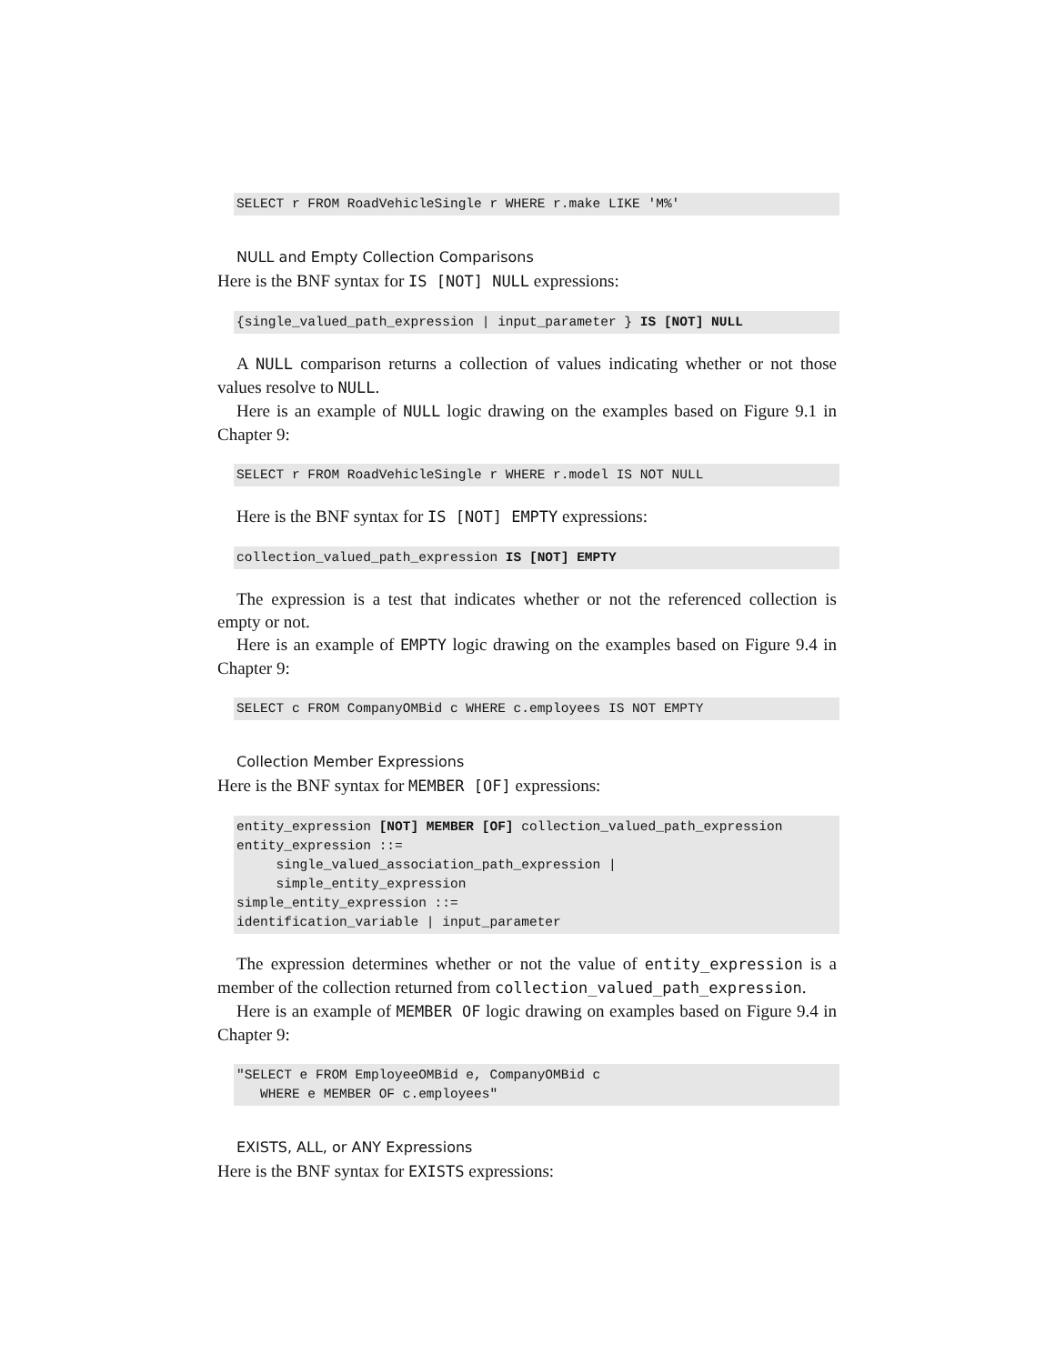SELECT r FROM RoadVehicleSingle r WHERE r.make LIKE 'M%'
NULL and Empty Collection Comparisons
Here is the BNF syntax for IS [NOT] NULL expressions:
{single_valued_path_expression | input_parameter } IS [NOT] NULL
A NULL comparison returns a collection of values indicating whether or not those values resolve to NULL.
Here is an example of NULL logic drawing on the examples based on Figure 9.1 in Chapter 9:
SELECT r FROM RoadVehicleSingle r WHERE r.model IS NOT NULL
Here is the BNF syntax for IS [NOT] EMPTY expressions:
collection_valued_path_expression IS [NOT] EMPTY
The expression is a test that indicates whether or not the referenced collection is empty or not.
Here is an example of EMPTY logic drawing on the examples based on Figure 9.4 in Chapter 9:
SELECT c FROM CompanyOMBid c WHERE c.employees IS NOT EMPTY
Collection Member Expressions
Here is the BNF syntax for MEMBER [OF] expressions:
entity_expression [NOT] MEMBER [OF] collection_valued_path_expression
entity_expression ::=
     single_valued_association_path_expression |
     simple_entity_expression
simple_entity_expression ::=
identification_variable | input_parameter
The expression determines whether or not the value of entity_expression is a member of the collection returned from collection_valued_path_expression.
Here is an example of MEMBER OF logic drawing on examples based on Figure 9.4 in Chapter 9:
"SELECT e FROM EmployeeOMBid e, CompanyOMBid c
   WHERE e MEMBER OF c.employees"
EXISTS, ALL, or ANY Expressions
Here is the BNF syntax for EXISTS expressions: